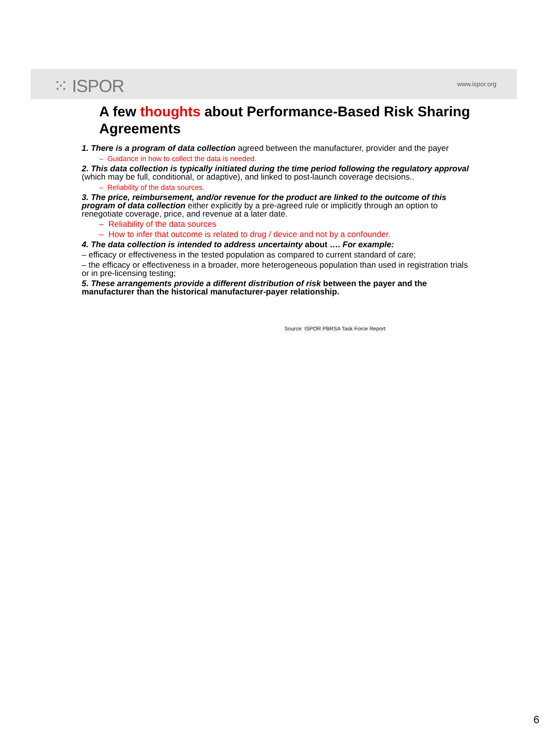⁙ ISPOR www.ispor.org
A few thoughts about Performance-Based Risk Sharing Agreements
1. There is a program of data collection agreed between the manufacturer, provider and the payer
– Guidance in how to collect the data is needed.
2. This data collection is typically initiated during the time period following the regulatory approval (which may be full, conditional, or adaptive), and linked to post-launch coverage decisions..
– Reliability of the data sources.
3. The price, reimbursement, and/or revenue for the product are linked to the outcome of this program of data collection either explicitly by a pre-agreed rule or implicitly through an option to renegotiate coverage, price, and revenue at a later date.
– Reliability of the data sources
– How to infer that outcome is related to drug / device and not by a confounder.
4. The data collection is intended to address uncertainty about …. For example:
– efficacy or effectiveness in the tested population as compared to current standard of care;
– the efficacy or effectiveness in a broader, more heterogeneous population than used in registration trials or in pre-licensing testing;
5. These arrangements provide a different distribution of risk between the payer and the manufacturer than the historical manufacturer-payer relationship.
Source: ISPOR PBRSA Task Force Report
6